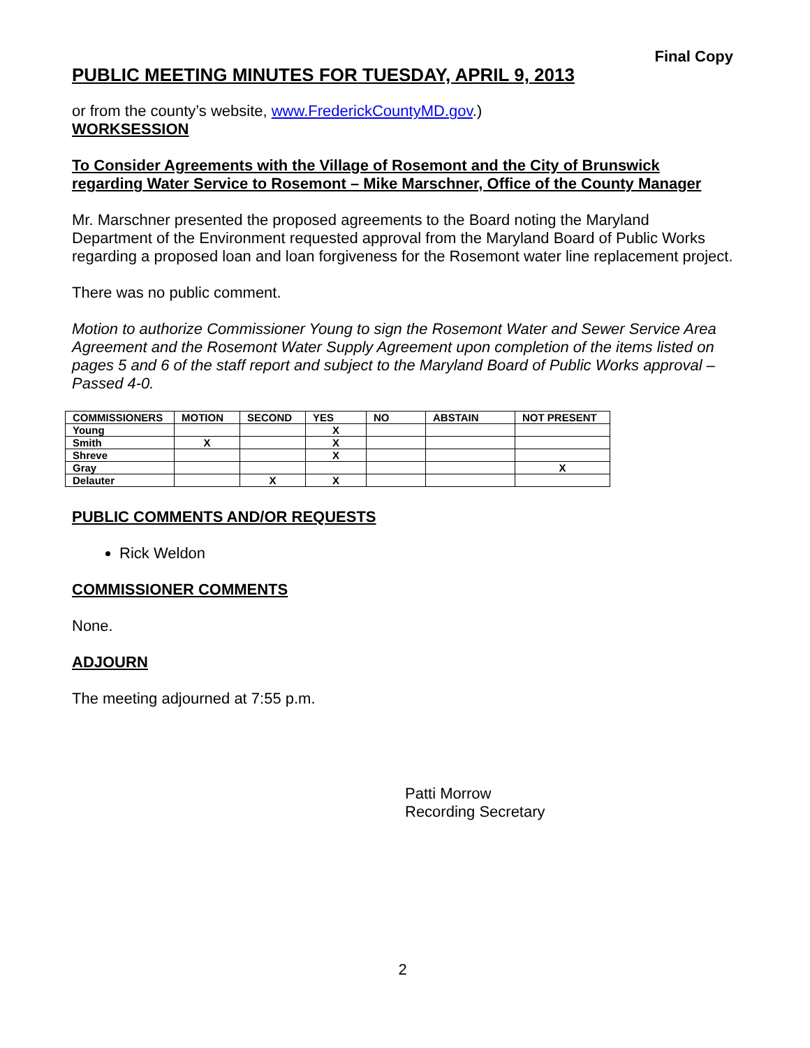Final Copy
PUBLIC MEETING MINUTES FOR TUESDAY, APRIL 9, 2013
or from the county’s website, www.FrederickCountyMD.gov.)
WORKSESSION
To Consider Agreements with the Village of Rosemont and the City of Brunswick regarding Water Service to Rosemont – Mike Marschner, Office of the County Manager
Mr. Marschner presented the proposed agreements to the Board noting the Maryland Department of the Environment requested approval from the Maryland Board of Public Works regarding a proposed loan and loan forgiveness for the Rosemont water line replacement project.
There was no public comment.
Motion to authorize Commissioner Young to sign the Rosemont Water and Sewer Service Area Agreement and the Rosemont Water Supply Agreement upon completion of the items listed on pages 5 and 6 of the staff report and subject to the Maryland Board of Public Works approval – Passed 4-0.
| COMMISSIONERS | MOTION | SECOND | YES | NO | ABSTAIN | NOT PRESENT |
| --- | --- | --- | --- | --- | --- | --- |
| Young | | | X | | | |
| Smith | X | | X | | | |
| Shreve | | | X | | | |
| Gray | | | | | | X |
| Delauter | | X | X | | | |
PUBLIC COMMENTS AND/OR REQUESTS
Rick Weldon
COMMISSIONER COMMENTS
None.
ADJOURN
The meeting adjourned at 7:55 p.m.
Patti Morrow
Recording Secretary
2